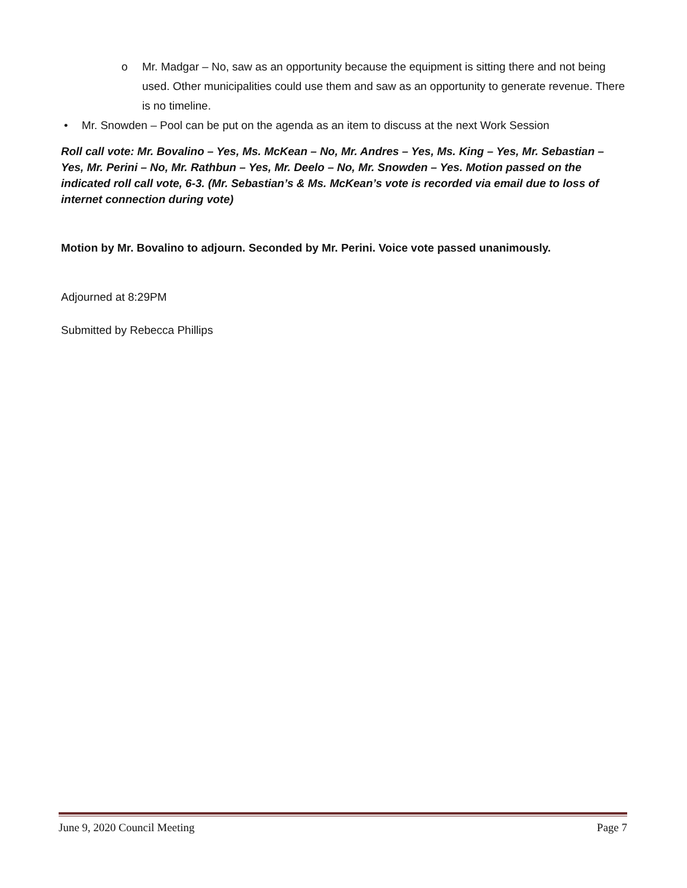o Mr. Madgar – No, saw as an opportunity because the equipment is sitting there and not being used. Other municipalities could use them and saw as an opportunity to generate revenue. There is no timeline.
• Mr. Snowden – Pool can be put on the agenda as an item to discuss at the next Work Session
Roll call vote: Mr. Bovalino – Yes, Ms. McKean – No, Mr. Andres – Yes, Ms. King – Yes, Mr. Sebastian – Yes, Mr. Perini – No, Mr. Rathbun – Yes, Mr. Deelo – No, Mr. Snowden – Yes. Motion passed on the indicated roll call vote, 6-3. (Mr. Sebastian’s & Ms. McKean’s vote is recorded via email due to loss of internet connection during vote)
Motion by Mr. Bovalino to adjourn. Seconded by Mr. Perini. Voice vote passed unanimously.
Adjourned at 8:29PM
Submitted by Rebecca Phillips
June 9, 2020 Council Meeting Page 7